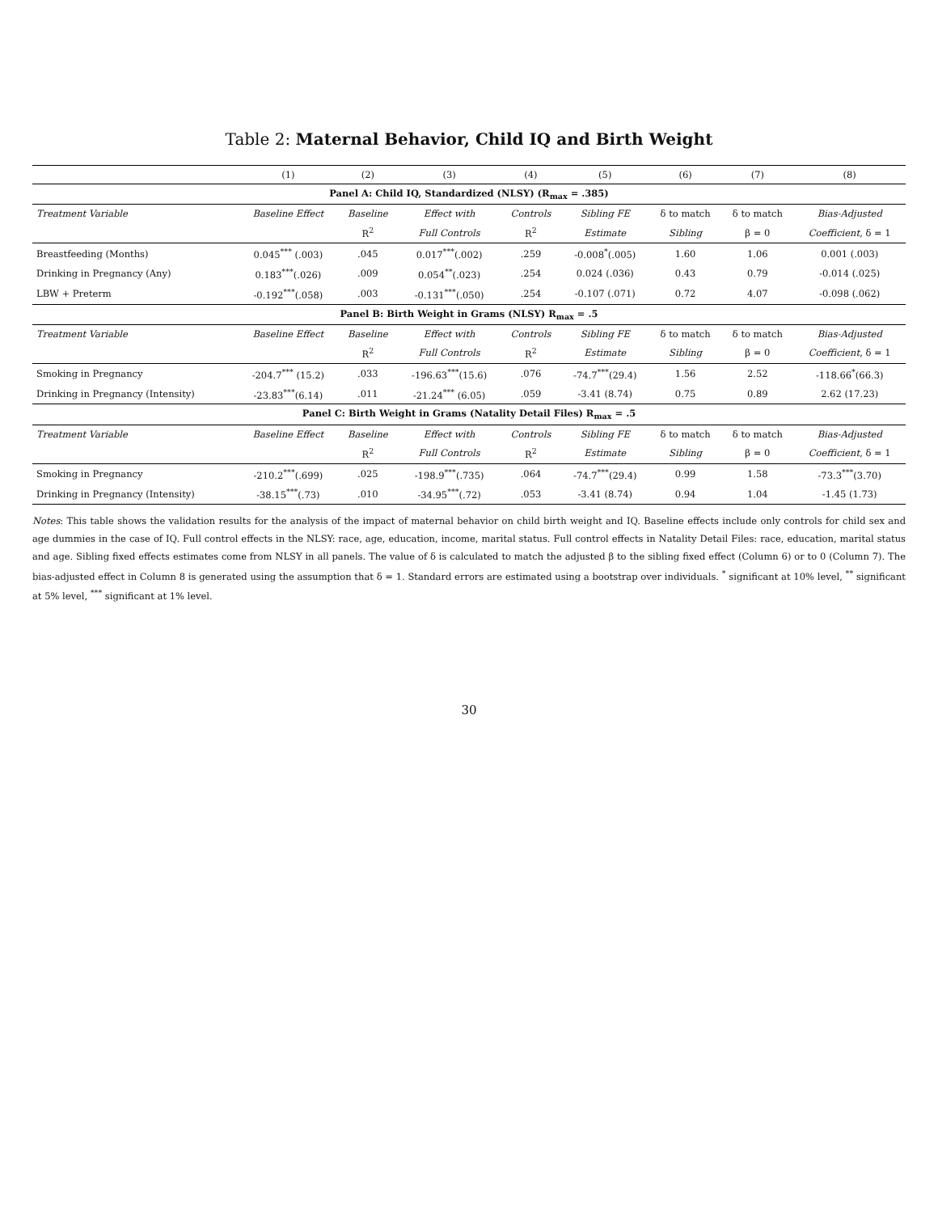Table 2: Maternal Behavior, Child IQ and Birth Weight
| | (1) | (2) | (3) | (4) | (5) | (6) | (7) | (8) |
| --- | --- | --- | --- | --- | --- | --- | --- | --- |
| Panel A: Child IQ, Standardized (NLSY) (R<sub>max</sub> = .385) | | | | | | | | |
| Treatment Variable | Baseline Effect | Baseline | Effect with | Controls | Sibling FE | δ to match | δ to match | Bias-Adjusted |
| | | R<sup>2</sup> | Full Controls | R<sup>2</sup> | Estimate | Sibling | β = 0 | Coefficient , δ = 1 |
| Breastfeeding (Months) | 0.045<sup>***</sup> (.003) | .045 | 0.017<sup>***</sup>(.002) | .259 | -0.008<sup>*</sup>(.005) | 1.60 | 1.06 | 0.001 (.003) |
| Drinking in Pregnancy (Any) | 0.183<sup>***</sup>(.026) | .009 | 0.054<sup>**</sup>(.023) | .254 | 0.024 (.036) | 0.43 | 0.79 | -0.014 (.025) |
| LBW + Preterm | -0.192<sup>***</sup>(.058) | .003 | -0.131<sup>***</sup>(.050) | .254 | -0.107 (.071) | 0.72 | 4.07 | -0.098 (.062) |
| Panel B: Birth Weight in Grams (NLSY) R<sub>max</sub> = .5 | | | | | | | | |
| Treatment Variable | Baseline Effect | Baseline | Effect with | Controls | Sibling FE | δ to match | δ to match | Bias-Adjusted |
| | | R<sup>2</sup> | Full Controls | R<sup>2</sup> | Estimate | Sibling | β = 0 | Coefficient , δ = 1 |
| Smoking in Pregnancy | -204.7<sup>***</sup> (15.2) | .033 | -196.63<sup>***</sup>(15.6) | .076 | -74.7<sup>***</sup>(29.4) | 1.56 | 2.52 | -118.66<sup>*</sup>(66.3) |
| Drinking in Pregnancy (Intensity) | -23.83<sup>***</sup>(6.14) | .011 | -21.24<sup>***</sup> (6.05) | .059 | -3.41 (8.74) | 0.75 | 0.89 | 2.62 (17.23) |
| Panel C: Birth Weight in Grams (Natality Detail Files) R<sub>max</sub> = .5 | | | | | | | | |
| Treatment Variable | Baseline Effect | Baseline | Effect with | Controls | Sibling FE | δ to match | δ to match | Bias-Adjusted |
| | | R<sup>2</sup> | Full Controls | R<sup>2</sup> | Estimate | Sibling | β = 0 | Coefficient , δ = 1 |
| Smoking in Pregnancy | -210.2<sup>***</sup>(.699) | .025 | -198.9<sup>***</sup>(.735) | .064 | -74.7<sup>***</sup>(29.4) | 0.99 | 1.58 | -73.3<sup>***</sup>(3.70) |
| Drinking in Pregnancy (Intensity) | -38.15<sup>***</sup>(.73) | .010 | -34.95<sup>***</sup>(.72) | .053 | -3.41 (8.74) | 0.94 | 1.04 | -1.45 (1.73) |
Notes: This table shows the validation results for the analysis of the impact of maternal behavior on child birth weight and IQ. Baseline effects include only controls for child sex and age dummies in the case of IQ. Full control effects in the NLSY: race, age, education, income, marital status. Full control effects in Natality Detail Files: race, education, marital status and age. Sibling fixed effects estimates come from NLSY in all panels. The value of δ is calculated to match the adjusted β to the sibling fixed effect (Column 6) or to 0 (Column 7). The bias-adjusted effect in Column 8 is generated using the assumption that δ = 1. Standard errors are estimated using a bootstrap over individuals. <sup>*</sup> significant at 10% level, <sup>**</sup> significant at 5% level, <sup>***</sup> significant at 1% level.
30